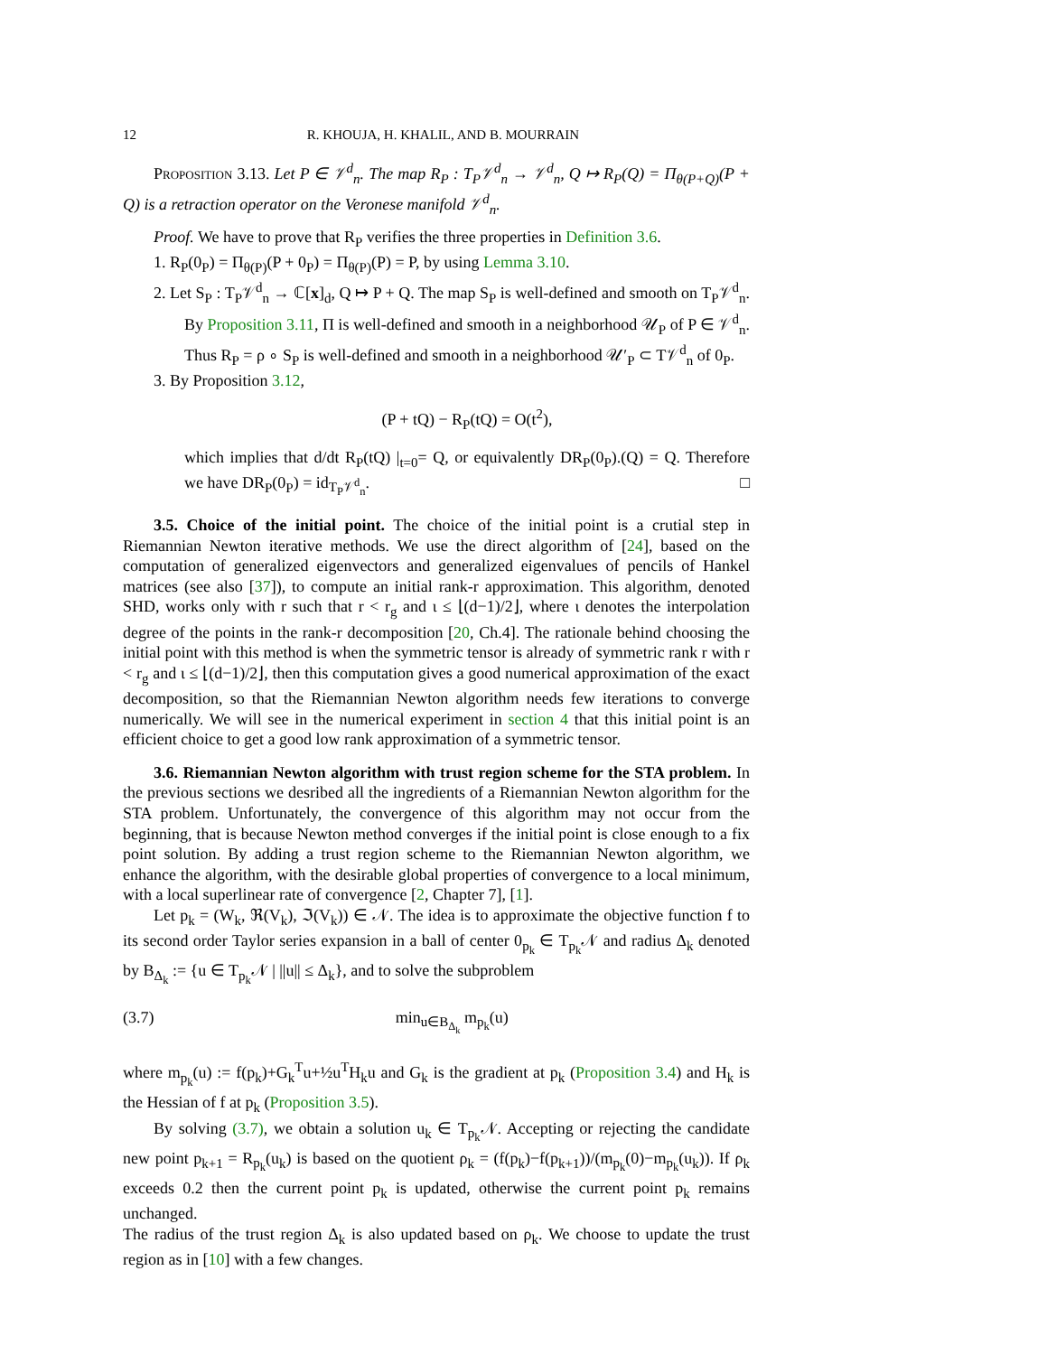12 R. KHOUJA, H. KHALIL, AND B. MOURRAIN
Proposition 3.13. Let P ∈ 𝒱<sup>d</sup><sub>n</sub>. The map R<sub>P</sub> : T<sub>P</sub>𝒱<sup>d</sup><sub>n</sub> → 𝒱<sup>d</sup><sub>n</sub>, Q ↦ R<sub>P</sub>(Q) = Π<sub>θ(P+Q)</sub>(P + Q) is a retraction operator on the Veronese manifold 𝒱<sup>d</sup><sub>n</sub>.
Proof. We have to prove that R<sub>P</sub> verifies the three properties in Definition 3.6.
1. R<sub>P</sub>(0<sub>P</sub>) = Π<sub>θ(P)</sub>(P + 0<sub>P</sub>) = Π<sub>θ(P)</sub>(P) = P, by using Lemma 3.10.
2. Let S<sub>P</sub> : T<sub>P</sub>𝒱<sup>d</sup><sub>n</sub> → ℂ[x]<sub>d</sub>, Q ↦ P + Q. The map S<sub>P</sub> is well-defined and smooth on T<sub>P</sub>𝒱<sup>d</sup><sub>n</sub>. By Proposition 3.11, Π is well-defined and smooth in a neighborhood 𝒰<sub>P</sub> of P ∈ 𝒱<sup>d</sup><sub>n</sub>. Thus R<sub>P</sub> = ρ ∘ S<sub>P</sub> is well-defined and smooth in a neighborhood 𝒰′<sub>P</sub> ⊂ T𝒱<sup>d</sup><sub>n</sub> of 0<sub>P</sub>.
3. By Proposition 3.12,
(P + tQ) − R<sub>P</sub>(tQ) = O(t<sup>2</sup>),
which implies that d/dt R<sub>P</sub>(tQ) |<sub>t=0</sub>= Q, or equivalently DR<sub>P</sub>(0<sub>P</sub>).(Q) = Q. Therefore we have DR<sub>P</sub>(0<sub>P</sub>) = id<sub>T<sub>P</sub>𝒱<sup>d</sup><sub>n</sub></sub>. □
3.5. Choice of the initial point. The choice of the initial point is a crutial step in Riemannian Newton iterative methods. We use the direct algorithm of [24], based on the computation of generalized eigenvectors and generalized eigenvalues of pencils of Hankel matrices (see also [37]), to compute an initial rank-r approximation. This algorithm, denoted SHD, works only with r such that r < r<sub>g</sub> and ι ≤ ⌊(d−1)/2⌋, where ι denotes the interpolation degree of the points in the rank-r decomposition [20, Ch.4]. The rationale behind choosing the initial point with this method is when the symmetric tensor is already of symmetric rank r with r < r<sub>g</sub> and ι ≤ ⌊(d−1)/2⌋, then this computation gives a good numerical approximation of the exact decomposition, so that the Riemannian Newton algorithm needs few iterations to converge numerically. We will see in the numerical experiment in section 4 that this initial point is an efficient choice to get a good low rank approximation of a symmetric tensor.
3.6. Riemannian Newton algorithm with trust region scheme for the STA problem. In the previous sections we desribed all the ingredients of a Riemannian Newton algorithm for the STA problem. Unfortunately, the convergence of this algorithm may not occur from the beginning, that is because Newton method converges if the initial point is close enough to a fix point solution. By adding a trust region scheme to the Riemannian Newton algorithm, we enhance the algorithm, with the desirable global properties of convergence to a local minimum, with a local superlinear rate of convergence [2, Chapter 7], [1].
Let p<sub>k</sub> = (W<sub>k</sub>, ℜ(V<sub>k</sub>), ℑ(V<sub>k</sub>)) ∈ 𝒩. The idea is to approximate the objective function f to its second order Taylor series expansion in a ball of center 0<sub>p<sub>k</sub></sub> ∈ T<sub>p<sub>k</sub></sub>𝒩 and radius Δ<sub>k</sub> denoted by B<sub>Δ<sub>k</sub></sub> := {u ∈ T<sub>p<sub>k</sub></sub>𝒩 | ||u|| ≤ Δ<sub>k</sub>}, and to solve the subproblem
(3.7) min<sub>u∈B<sub>Δ<sub>k</sub></sub></sub> m<sub>p<sub>k</sub></sub>(u)
where m<sub>p<sub>k</sub></sub>(u) := f(p<sub>k</sub>)+G<sub>k</sub><sup>T</sup>u+½u<sup>T</sup>H<sub>k</sub>u and G<sub>k</sub> is the gradient at p<sub>k</sub> (Proposition 3.4) and H<sub>k</sub> is the Hessian of f at p<sub>k</sub> (Proposition 3.5).
By solving (3.7), we obtain a solution u<sub>k</sub> ∈ T<sub>p<sub>k</sub></sub>𝒩. Accepting or rejecting the candidate new point p<sub>k+1</sub> = R<sub>p<sub>k</sub></sub>(u<sub>k</sub>) is based on the quotient ρ<sub>k</sub> = (f(p<sub>k</sub>)−f(p<sub>k+1</sub>))/(m<sub>p<sub>k</sub></sub>(0)−m<sub>p<sub>k</sub></sub>(u<sub>k</sub>)). If ρ<sub>k</sub> exceeds 0.2 then the current point p<sub>k</sub> is updated, otherwise the current point p<sub>k</sub> remains unchanged.
The radius of the trust region Δ<sub>k</sub> is also updated based on ρ<sub>k</sub>. We choose to update the trust region as in [10] with a few changes.